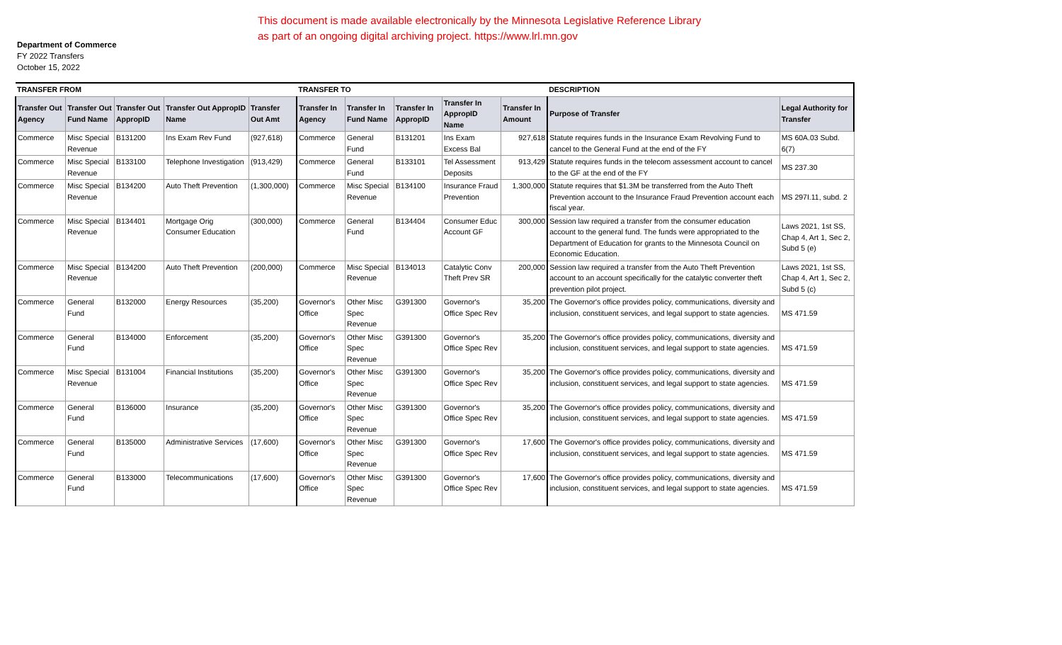This document is made available electronically by the Minnesota Legislative Reference Library
as part of an ongoing digital archiving project. https://www.lrl.mn.gov
Department of Commerce
FY 2022 Transfers
October 15, 2022
| TRANSFER FROM | | | | | TRANSFER TO | | | | | DESCRIPTION | |
| --- | --- | --- | --- | --- | --- | --- | --- | --- | --- | --- | --- |
| Transfer Out Agency | Transfer Out Fund Name | Transfer Out AppropID | Transfer Out AppropID Name | Transfer Out Amt | Transfer In Agency | Transfer In Fund Name | Transfer In AppropID | Transfer In AppropID Name | Transfer In Amount | Purpose of Transfer | Legal Authority for Transfer |
| Commerce | Misc Special Revenue | B131200 | Ins Exam Rev Fund | (927,618) | Commerce | General Fund | B131201 | Ins Exam Excess Bal | 927,618 | Statute requires funds in the Insurance Exam Revolving Fund to cancel to the General Fund at the end of the FY | MS 60A.03 Subd. 6(7) |
| Commerce | Misc Special Revenue | B133100 | Telephone Investigation | (913,429) | Commerce | General Fund | B133101 | Tel Assessment Deposits | 913,429 | Statute requires funds in the telecom assessment account to cancel to the GF at the end of the FY | MS 237.30 |
| Commerce | Misc Special Revenue | B134200 | Auto Theft Prevention | (1,300,000) | Commerce | Misc Special Revenue | B134100 | Insurance Fraud Prevention | 1,300,000 | Statute requires that $1.3M be transferred from the Auto Theft Prevention account to the Insurance Fraud Prevention account each fiscal year. | MS 297I.11, subd. 2 |
| Commerce | Misc Special Revenue | B134401 | Mortgage Orig Consumer Education | (300,000) | Commerce | General Fund | B134404 | Consumer Educ Account GF | 300,000 | Session law required a transfer from the consumer education account to the general fund. The funds were appropriated to the Department of Education for grants to the Minnesota Council on Economic Education. | Laws 2021, 1st SS, Chap 4, Art 1, Sec 2, Subd 5 (e) |
| Commerce | Misc Special Revenue | B134200 | Auto Theft Prevention | (200,000) | Commerce | Misc Special Revenue | B134013 | Catalytic Conv Theft Prev SR | 200,000 | Session law required a transfer from the Auto Theft Prevention account to an account specifically for the catalytic converter theft prevention pilot project. | Laws 2021, 1st SS, Chap 4, Art 1, Sec 2, Subd 5 (c) |
| Commerce | General Fund | B132000 | Energy Resources | (35,200) | Governor's Office | Other Misc Spec Revenue | G391300 | Governor's Office Spec Rev | 35,200 | The Governor's office provides policy, communications, diversity and inclusion, constituent services, and legal support to state agencies. | MS 471.59 |
| Commerce | General Fund | B134000 | Enforcement | (35,200) | Governor's Office | Other Misc Spec Revenue | G391300 | Governor's Office Spec Rev | 35,200 | The Governor's office provides policy, communications, diversity and inclusion, constituent services, and legal support to state agencies. | MS 471.59 |
| Commerce | Misc Special Revenue | B131004 | Financial Institutions | (35,200) | Governor's Office | Other Misc Spec Revenue | G391300 | Governor's Office Spec Rev | 35,200 | The Governor's office provides policy, communications, diversity and inclusion, constituent services, and legal support to state agencies. | MS 471.59 |
| Commerce | General Fund | B136000 | Insurance | (35,200) | Governor's Office | Other Misc Spec Revenue | G391300 | Governor's Office Spec Rev | 35,200 | The Governor's office provides policy, communications, diversity and inclusion, constituent services, and legal support to state agencies. | MS 471.59 |
| Commerce | General Fund | B135000 | Administrative Services | (17,600) | Governor's Office | Other Misc Spec Revenue | G391300 | Governor's Office Spec Rev | 17,600 | The Governor's office provides policy, communications, diversity and inclusion, constituent services, and legal support to state agencies. | MS 471.59 |
| Commerce | General Fund | B133000 | Telecommunications | (17,600) | Governor's Office | Other Misc Spec Revenue | G391300 | Governor's Office Spec Rev | 17,600 | The Governor's office provides policy, communications, diversity and inclusion, constituent services, and legal support to state agencies. | MS 471.59 |